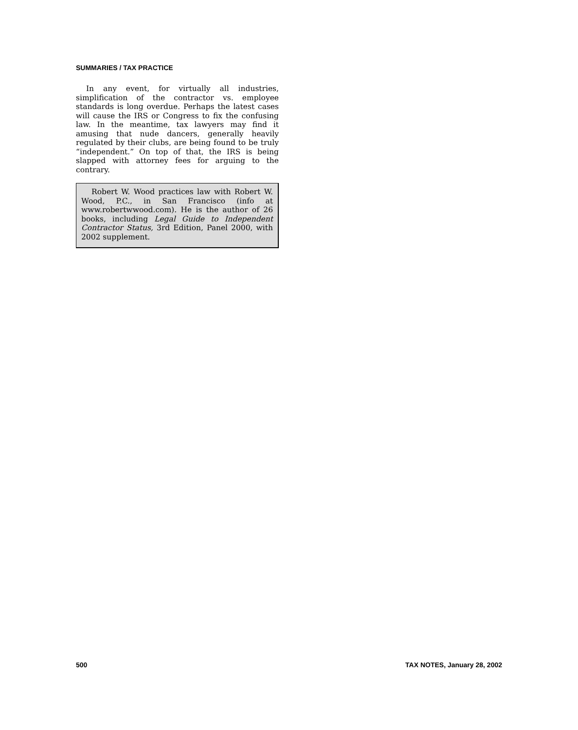SUMMARIES / TAX PRACTICE
In any event, for virtually all industries, simplification of the contractor vs. employee standards is long overdue. Perhaps the latest cases will cause the IRS or Congress to fix the confusing law. In the meantime, tax lawyers may find it amusing that nude dancers, generally heavily regulated by their clubs, are being found to be truly “independent.” On top of that, the IRS is being slapped with attorney fees for arguing to the contrary.
Robert W. Wood practices law with Robert W. Wood, P.C., in San Francisco (info at www.robertwwood.com). He is the author of 26 books, including Legal Guide to Independent Contractor Status, 3rd Edition, Panel 2000, with 2002 supplement.
500 TAX NOTES, January 28, 2002